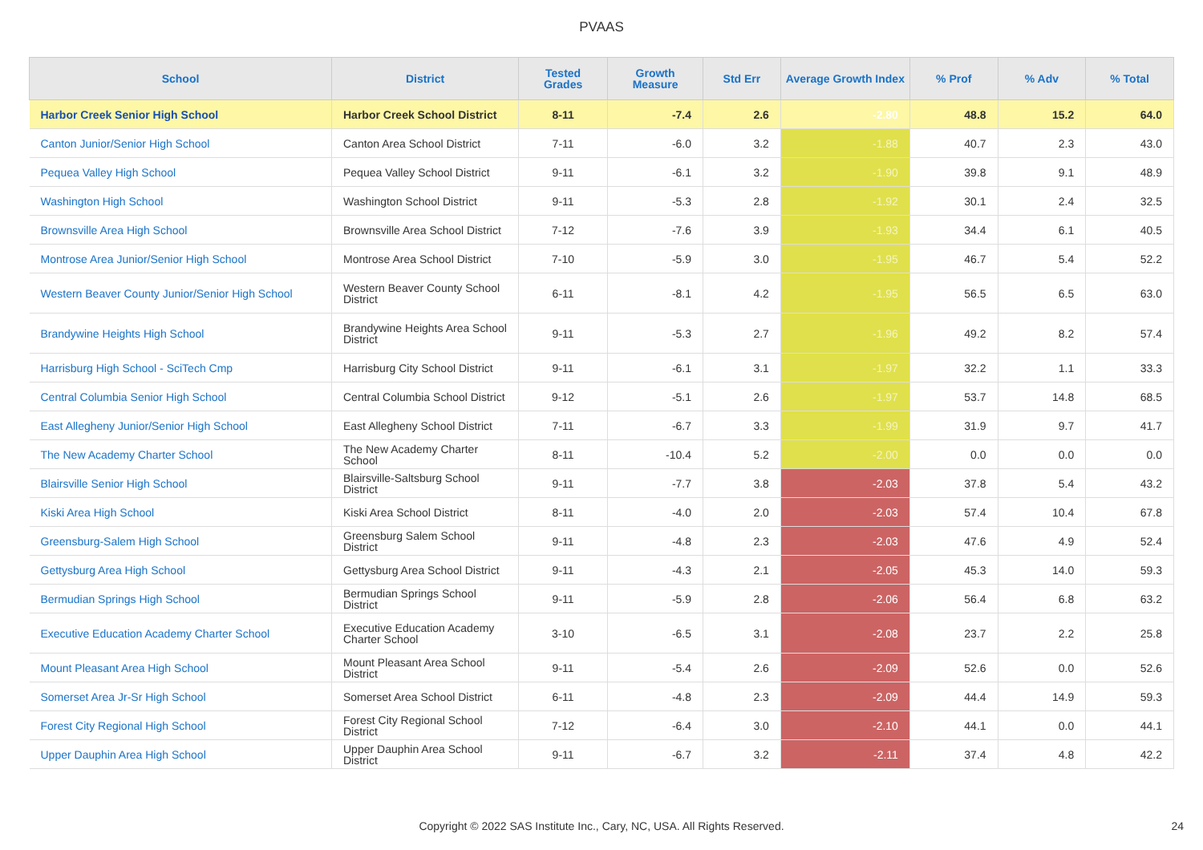PVAAS
| School | District | Tested Grades | Growth Measure | Std Err | Average Growth Index | % Prof | % Adv | % Total |
| --- | --- | --- | --- | --- | --- | --- | --- | --- |
| Harbor Creek Senior High School | Harbor Creek School District | 8-11 | -7.4 | 2.6 | -2.80 | 48.8 | 15.2 | 64.0 |
| Canton Junior/Senior High School | Canton Area School District | 7-11 | -6.0 | 3.2 | -1.88 | 40.7 | 2.3 | 43.0 |
| Pequea Valley High School | Pequea Valley School District | 9-11 | -6.1 | 3.2 | -1.90 | 39.8 | 9.1 | 48.9 |
| Washington High School | Washington School District | 9-11 | -5.3 | 2.8 | -1.92 | 30.1 | 2.4 | 32.5 |
| Brownsville Area High School | Brownsville Area School District | 7-12 | -7.6 | 3.9 | -1.93 | 34.4 | 6.1 | 40.5 |
| Montrose Area Junior/Senior High School | Montrose Area School District | 7-10 | -5.9 | 3.0 | -1.95 | 46.7 | 5.4 | 52.2 |
| Western Beaver County Junior/Senior High School | Western Beaver County School District | 6-11 | -8.1 | 4.2 | -1.95 | 56.5 | 6.5 | 63.0 |
| Brandywine Heights High School | Brandywine Heights Area School District | 9-11 | -5.3 | 2.7 | -1.96 | 49.2 | 8.2 | 57.4 |
| Harrisburg High School - SciTech Cmp | Harrisburg City School District | 9-11 | -6.1 | 3.1 | -1.97 | 32.2 | 1.1 | 33.3 |
| Central Columbia Senior High School | Central Columbia School District | 9-12 | -5.1 | 2.6 | -1.97 | 53.7 | 14.8 | 68.5 |
| East Allegheny Junior/Senior High School | East Allegheny School District | 7-11 | -6.7 | 3.3 | -1.99 | 31.9 | 9.7 | 41.7 |
| The New Academy Charter School | The New Academy Charter School | 8-11 | -10.4 | 5.2 | -2.00 | 0.0 | 0.0 | 0.0 |
| Blairsville Senior High School | Blairsville-Saltsburg School District | 9-11 | -7.7 | 3.8 | -2.03 | 37.8 | 5.4 | 43.2 |
| Kiski Area High School | Kiski Area School District | 8-11 | -4.0 | 2.0 | -2.03 | 57.4 | 10.4 | 67.8 |
| Greensburg-Salem High School | Greensburg Salem School District | 9-11 | -4.8 | 2.3 | -2.03 | 47.6 | 4.9 | 52.4 |
| Gettysburg Area High School | Gettysburg Area School District | 9-11 | -4.3 | 2.1 | -2.05 | 45.3 | 14.0 | 59.3 |
| Bermudian Springs High School | Bermudian Springs School District | 9-11 | -5.9 | 2.8 | -2.06 | 56.4 | 6.8 | 63.2 |
| Executive Education Academy Charter School | Executive Education Academy Charter School | 3-10 | -6.5 | 3.1 | -2.08 | 23.7 | 2.2 | 25.8 |
| Mount Pleasant Area High School | Mount Pleasant Area School District | 9-11 | -5.4 | 2.6 | -2.09 | 52.6 | 0.0 | 52.6 |
| Somerset Area Jr-Sr High School | Somerset Area School District | 6-11 | -4.8 | 2.3 | -2.09 | 44.4 | 14.9 | 59.3 |
| Forest City Regional High School | Forest City Regional School District | 7-12 | -6.4 | 3.0 | -2.10 | 44.1 | 0.0 | 44.1 |
| Upper Dauphin Area High School | Upper Dauphin Area School District | 9-11 | -6.7 | 3.2 | -2.11 | 37.4 | 4.8 | 42.2 |
Copyright © 2022 SAS Institute Inc., Cary, NC, USA. All Rights Reserved.
24